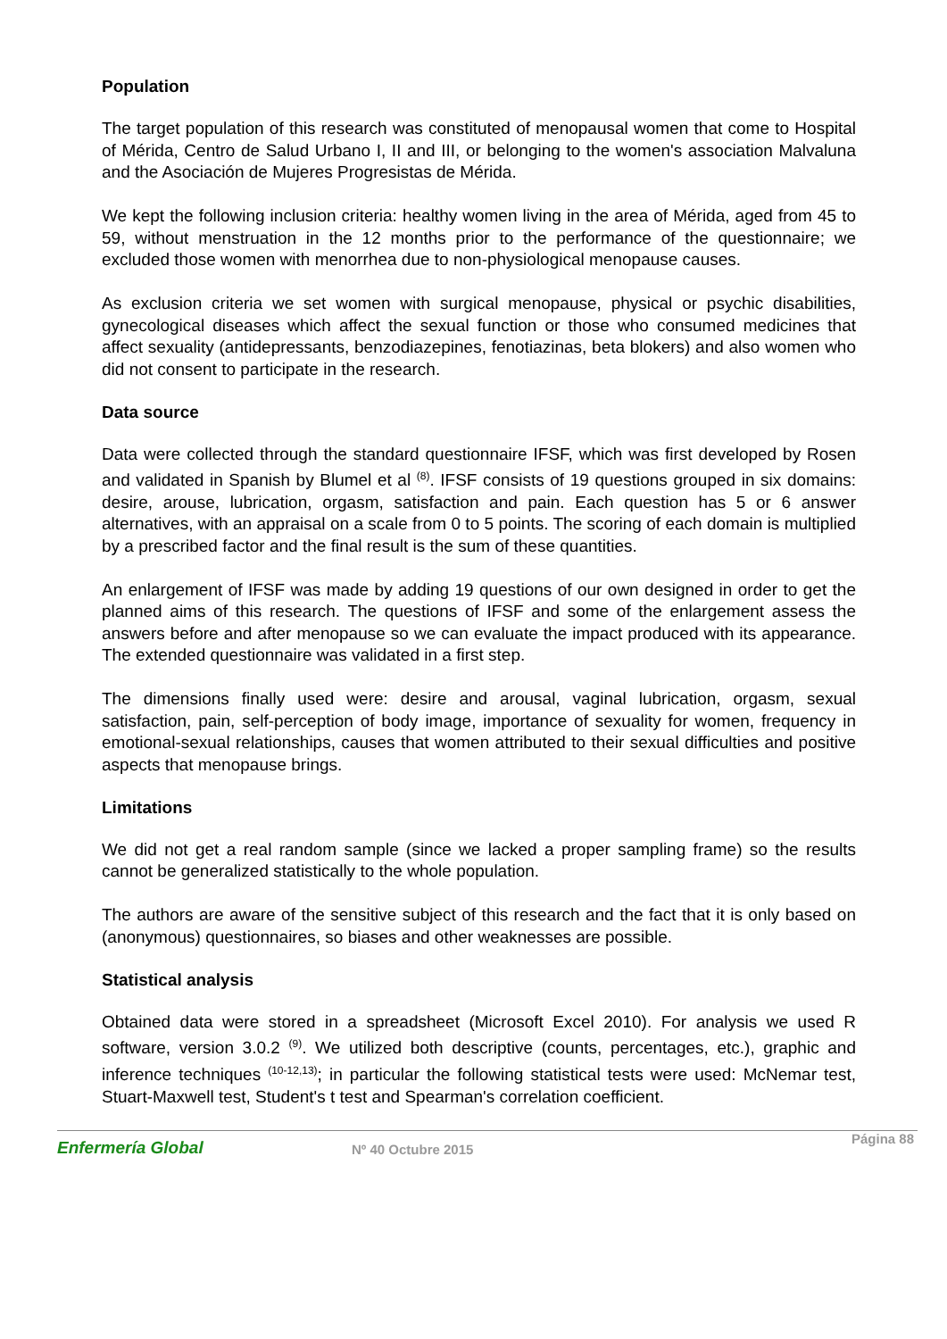Population
The target population of this research was constituted of menopausal women that come to Hospital of Mérida, Centro de Salud Urbano I, II and III, or belonging to the women's association Malvaluna and the Asociación de Mujeres Progresistas de Mérida.
We kept the following inclusion criteria: healthy women living in the area of Mérida, aged from 45 to 59, without menstruation in the 12 months prior to the performance of the questionnaire; we excluded those women with menorrhea due to non-physiological menopause causes.
As exclusion criteria we set women with surgical menopause, physical or psychic disabilities, gynecological diseases which affect the sexual function or those who consumed medicines that affect sexuality (antidepressants, benzodiazepines, fenotiazinas, beta blokers) and also women who did not consent to participate in the research.
Data source
Data were collected through the standard questionnaire IFSF, which was first developed by Rosen and validated in Spanish by Blumel et al <sup>(8)</sup>. IFSF consists of 19 questions grouped in six domains: desire, arouse, lubrication, orgasm, satisfaction and pain. Each question has 5 or 6 answer alternatives, with an appraisal on a scale from 0 to 5 points. The scoring of each domain is multiplied by a prescribed factor and the final result is the sum of these quantities.
An enlargement of IFSF was made by adding 19 questions of our own designed in order to get the planned aims of this research. The questions of IFSF and some of the enlargement assess the answers before and after menopause so we can evaluate the impact produced with its appearance. The extended questionnaire was validated in a first step.
The dimensions finally used were: desire and arousal, vaginal lubrication, orgasm, sexual satisfaction, pain, self-perception of body image, importance of sexuality for women, frequency in emotional-sexual relationships, causes that women attributed to their sexual difficulties and positive aspects that menopause brings.
Limitations
We did not get a real random sample (since we lacked a proper sampling frame) so the results cannot be generalized statistically to the whole population.
The authors are aware of the sensitive subject of this research and the fact that it is only based on (anonymous) questionnaires, so biases and other weaknesses are possible.
Statistical analysis
Obtained data were stored in a spreadsheet (Microsoft Excel 2010). For analysis we used R software, version 3.0.2 <sup>(9)</sup>. We utilized both descriptive (counts, percentages, etc.), graphic and inference techniques <sup>(10-12,13)</sup>; in particular the following statistical tests were used: McNemar test, Stuart-Maxwell test, Student's t test and Spearman's correlation coefficient.
Enfermería Global Nº 40 Octubre 2015
Página 88